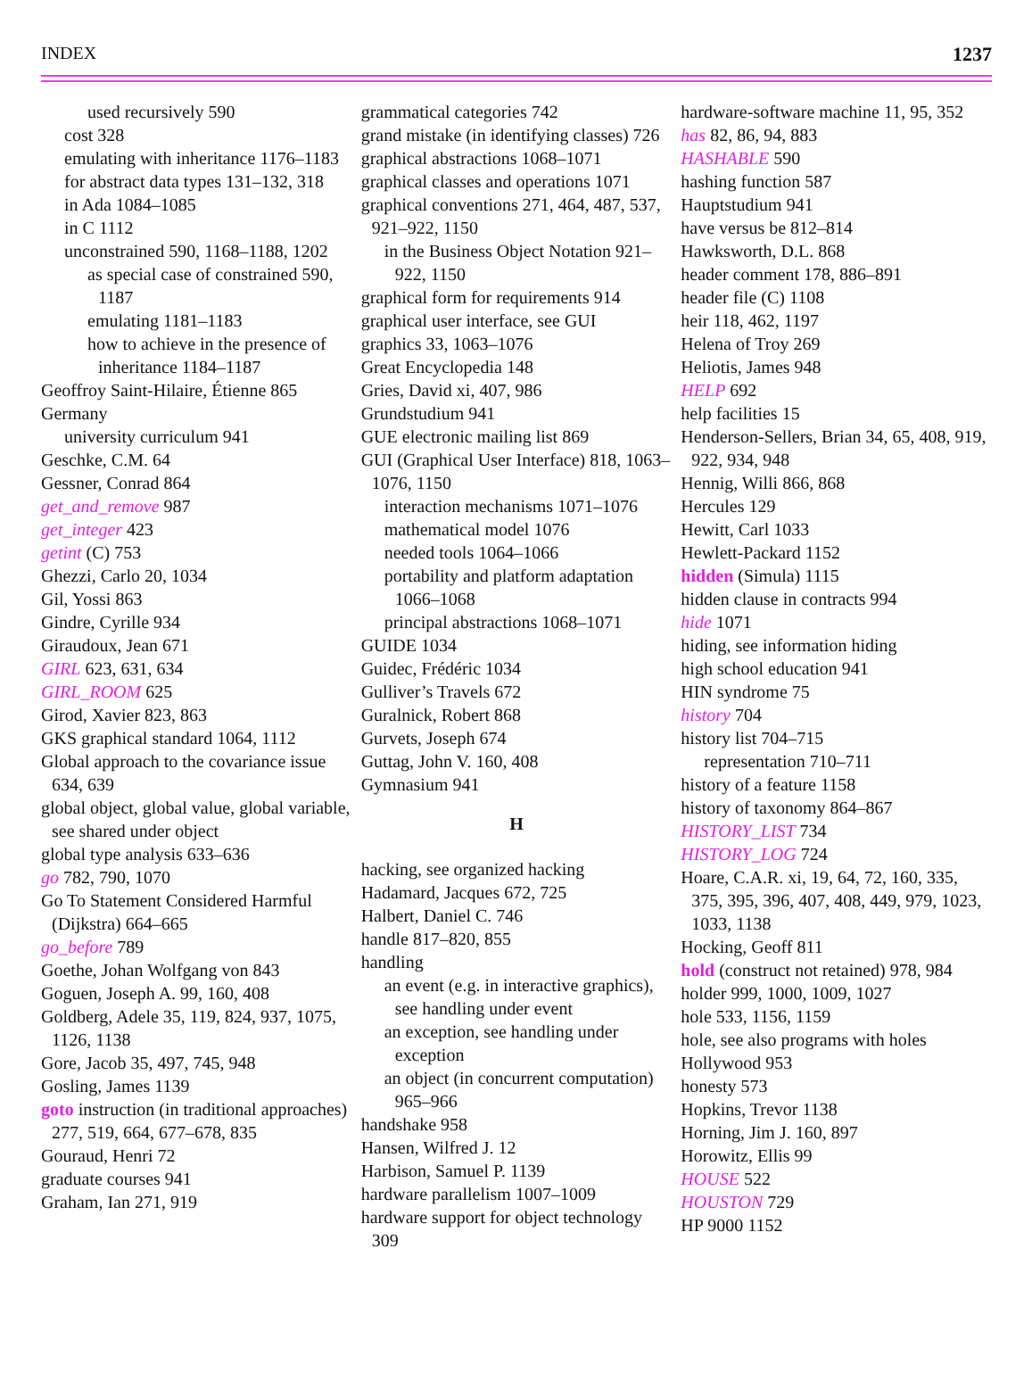INDEX 1237
used recursively 590
cost 328
emulating with inheritance 1176–1183
for abstract data types 131–132, 318
in Ada 1084–1085
in C 1112
unconstrained 590, 1168–1188, 1202
as special case of constrained 590, 1187
emulating 1181–1183
how to achieve in the presence of inheritance 1184–1187
Geoffroy Saint-Hilaire, Étienne 865
Germany
university curriculum 941
Geschke, C.M. 64
Gessner, Conrad 864
get_and_remove 987
get_integer 423
getint (C) 753
Ghezzi, Carlo 20, 1034
Gil, Yossi 863
Gindre, Cyrille 934
Giraudoux, Jean 671
GIRL 623, 631, 634
GIRL_ROOM 625
Girod, Xavier 823, 863
GKS graphical standard 1064, 1112
Global approach to the covariance issue 634, 639
global object, global value, global variable, see shared under object
global type analysis 633–636
go 782, 790, 1070
Go To Statement Considered Harmful (Dijkstra) 664–665
go_before 789
Goethe, Johan Wolfgang von 843
Goguen, Joseph A. 99, 160, 408
Goldberg, Adele 35, 119, 824, 937, 1075, 1126, 1138
Gore, Jacob 35, 497, 745, 948
Gosling, James 1139
goto instruction (in traditional approaches) 277, 519, 664, 677–678, 835
Gouraud, Henri 72
graduate courses 941
Graham, Ian 271, 919
grammatical categories 742
grand mistake (in identifying classes) 726
graphical abstractions 1068–1071
graphical classes and operations 1071
graphical conventions 271, 464, 487, 537, 921–922, 1150
in the Business Object Notation 921–922, 1150
graphical form for requirements 914
graphical user interface, see GUI
graphics 33, 1063–1076
Great Encyclopedia 148
Gries, David xi, 407, 986
Grundstudium 941
GUE electronic mailing list 869
GUI (Graphical User Interface) 818, 1063–1076, 1150
interaction mechanisms 1071–1076
mathematical model 1076
needed tools 1064–1066
portability and platform adaptation 1066–1068
principal abstractions 1068–1071
GUIDE 1034
Guidec, Frédéric 1034
Gulliver’s Travels 672
Guralnick, Robert 868
Gurvets, Joseph 674
Guttag, John V. 160, 408
Gymnasium 941
H
hacking, see organized hacking
Hadamard, Jacques 672, 725
Halbert, Daniel C. 746
handle 817–820, 855
handling
an event (e.g. in interactive graphics), see handling under event
an exception, see handling under exception
an object (in concurrent computation) 965–966
handshake 958
Hansen, Wilfred J. 12
Harbison, Samuel P. 1139
hardware parallelism 1007–1009
hardware support for object technology 309
hardware-software machine 11, 95, 352
has 82, 86, 94, 883
HASHABLE 590
hashing function 587
Hauptstudium 941
have versus be 812–814
Hawksworth, D.L. 868
header comment 178, 886–891
header file (C) 1108
heir 118, 462, 1197
Helena of Troy 269
Heliotis, James 948
HELP 692
help facilities 15
Henderson-Sellers, Brian 34, 65, 408, 919, 922, 934, 948
Hennig, Willi 866, 868
Hercules 129
Hewitt, Carl 1033
Hewlett-Packard 1152
hidden (Simula) 1115
hidden clause in contracts 994
hide 1071
hiding, see information hiding
high school education 941
HIN syndrome 75
history 704
history list 704–715
representation 710–711
history of a feature 1158
history of taxonomy 864–867
HISTORY_LIST 734
HISTORY_LOG 724
Hoare, C.A.R. xi, 19, 64, 72, 160, 335, 375, 395, 396, 407, 408, 449, 979, 1023, 1033, 1138
Hocking, Geoff 811
hold (construct not retained) 978, 984
holder 999, 1000, 1009, 1027
hole 533, 1156, 1159
hole, see also programs with holes
Hollywood 953
honesty 573
Hopkins, Trevor 1138
Horning, Jim J. 160, 897
Horowitz, Ellis 99
HOUSE 522
HOUSTON 729
HP 9000 1152